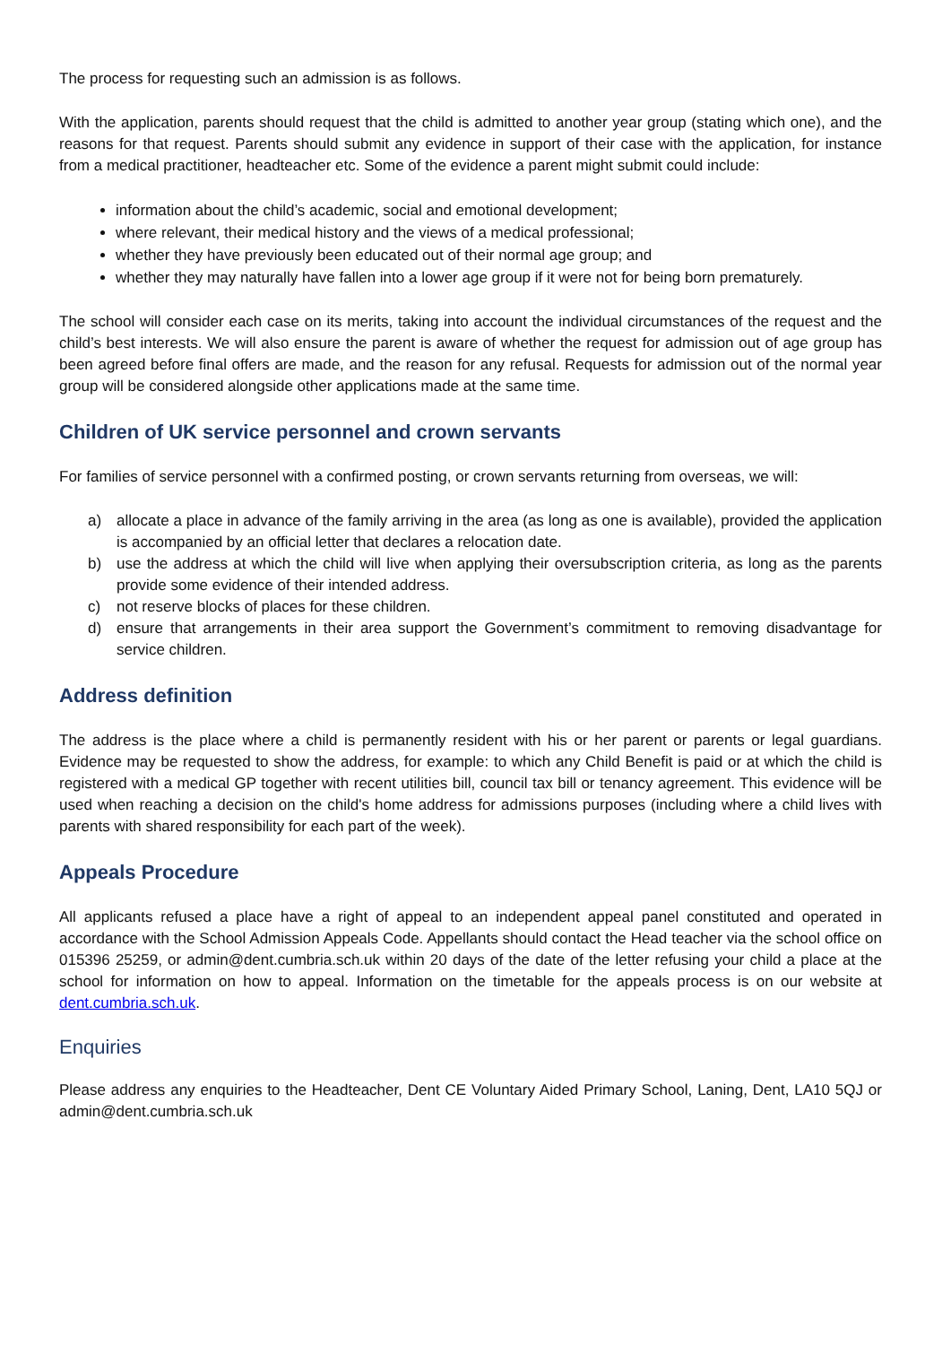The process for requesting such an admission is as follows.
With the application, parents should request that the child is admitted to another year group (stating which one), and the reasons for that request. Parents should submit any evidence in support of their case with the application, for instance from a medical practitioner, headteacher etc. Some of the evidence a parent might submit could include:
information about the child’s academic, social and emotional development;
where relevant, their medical history and the views of a medical professional;
whether they have previously been educated out of their normal age group; and
whether they may naturally have fallen into a lower age group if it were not for being born prematurely.
The school will consider each case on its merits, taking into account the individual circumstances of the request and the child’s best interests. We will also ensure the parent is aware of whether the request for admission out of age group has been agreed before final offers are made, and the reason for any refusal. Requests for admission out of the normal year group will be considered alongside other applications made at the same time.
Children of UK service personnel and crown servants
For families of service personnel with a confirmed posting, or crown servants returning from overseas, we will:
a) allocate a place in advance of the family arriving in the area (as long as one is available), provided the application is accompanied by an official letter that declares a relocation date.
b) use the address at which the child will live when applying their oversubscription criteria, as long as the parents provide some evidence of their intended address.
c) not reserve blocks of places for these children.
d) ensure that arrangements in their area support the Government’s commitment to removing disadvantage for service children.
Address definition
The address is the place where a child is permanently resident with his or her parent or parents or legal guardians. Evidence may be requested to show the address, for example: to which any Child Benefit is paid or at which the child is registered with a medical GP together with recent utilities bill, council tax bill or tenancy agreement. This evidence will be used when reaching a decision on the child's home address for admissions purposes (including where a child lives with parents with shared responsibility for each part of the week).
Appeals Procedure
All applicants refused a place have a right of appeal to an independent appeal panel constituted and operated in accordance with the School Admission Appeals Code. Appellants should contact the Head teacher via the school office on 015396 25259, or admin@dent.cumbria.sch.uk within 20 days of the date of the letter refusing your child a place at the school for information on how to appeal. Information on the timetable for the appeals process is on our website at dent.cumbria.sch.uk.
Enquiries
Please address any enquiries to the Headteacher, Dent CE Voluntary Aided Primary School, Laning, Dent, LA10 5QJ or admin@dent.cumbria.sch.uk